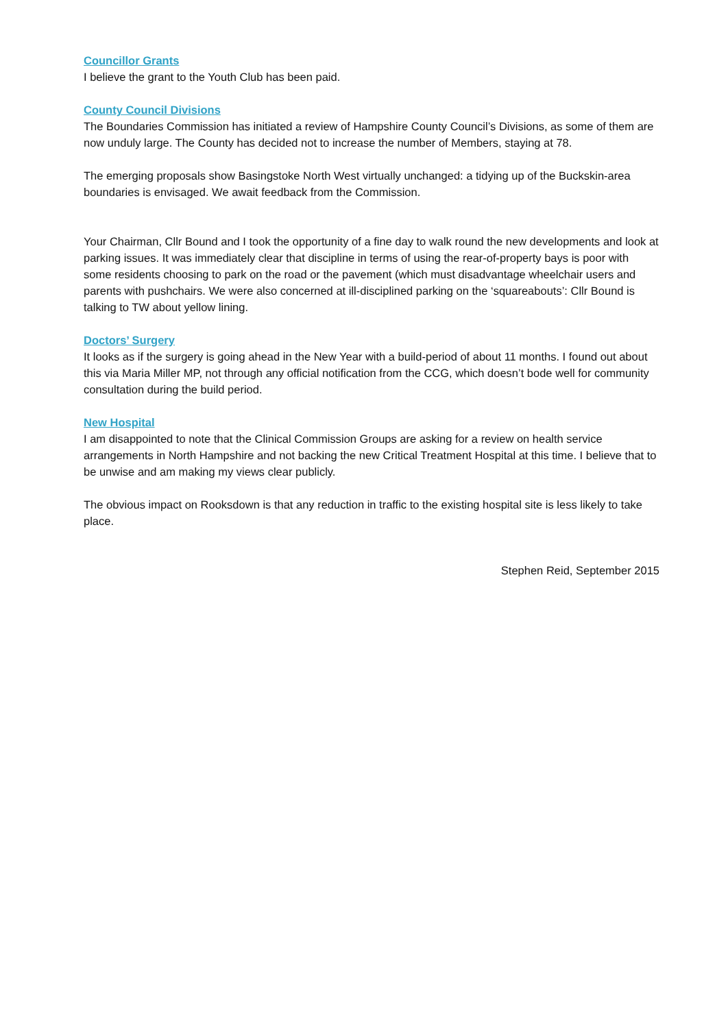Councillor Grants
I believe the grant to the Youth Club has been paid.
County Council Divisions
The Boundaries Commission has initiated a review of Hampshire County Council’s Divisions, as some of them are now unduly large. The County has decided not to increase the number of Members, staying at 78.
The emerging proposals show Basingstoke North West virtually unchanged: a tidying up of the Buckskin-area boundaries is envisaged. We await feedback from the Commission.
Your Chairman, Cllr Bound and I took the opportunity of a fine day to walk round the new developments and look at parking issues. It was immediately clear that discipline in terms of using the rear-of-property bays is poor with some residents choosing to park on the road or the pavement (which must disadvantage wheelchair users and parents with pushchairs. We were also concerned at ill-disciplined parking on the ‘squareabouts’: Cllr Bound is talking to TW about yellow lining.
Doctors’ Surgery
It looks as if the surgery is going ahead in the New Year with a build-period of about 11 months. I found out about this via Maria Miller MP, not through any official notification from the CCG, which doesn’t bode well for community consultation during the build period.
New Hospital
I am disappointed to note that the Clinical Commission Groups are asking for a review on health service arrangements in North Hampshire and not backing the new Critical Treatment Hospital at this time. I believe that to be unwise and am making my views clear publicly.
The obvious impact on Rooksdown is that any reduction in traffic to the existing hospital site is less likely to take place.
Stephen Reid, September 2015